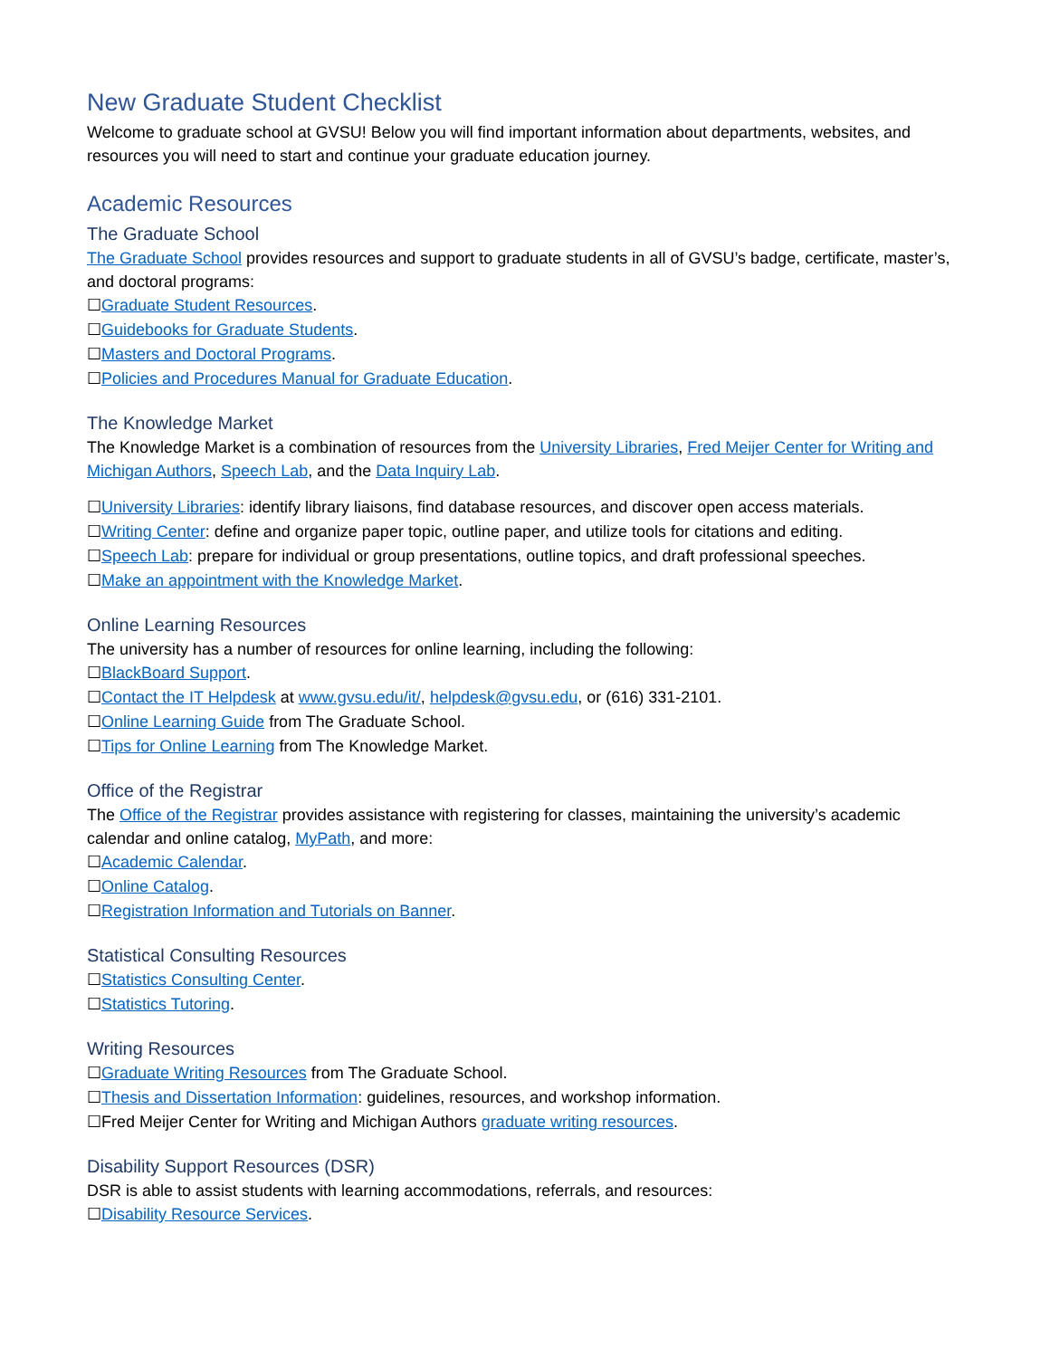New Graduate Student Checklist
Welcome to graduate school at GVSU! Below you will find important information about departments, websites, and resources you will need to start and continue your graduate education journey.
Academic Resources
The Graduate School
The Graduate School provides resources and support to graduate students in all of GVSU’s badge, certificate, master’s, and doctoral programs:
☐Graduate Student Resources.
☐Guidebooks for Graduate Students.
☐Masters and Doctoral Programs.
☐Policies and Procedures Manual for Graduate Education.
The Knowledge Market
The Knowledge Market is a combination of resources from the University Libraries, Fred Meijer Center for Writing and Michigan Authors, Speech Lab, and the Data Inquiry Lab.
☐University Libraries: identify library liaisons, find database resources, and discover open access materials.
☐Writing Center: define and organize paper topic, outline paper, and utilize tools for citations and editing.
☐Speech Lab: prepare for individual or group presentations, outline topics, and draft professional speeches.
☐Make an appointment with the Knowledge Market.
Online Learning Resources
The university has a number of resources for online learning, including the following:
☐BlackBoard Support.
☐Contact the IT Helpdesk at www.gvsu.edu/it/, helpdesk@gvsu.edu, or (616) 331-2101.
☐Online Learning Guide from The Graduate School.
☐Tips for Online Learning from The Knowledge Market.
Office of the Registrar
The Office of the Registrar provides assistance with registering for classes, maintaining the university’s academic calendar and online catalog, MyPath, and more:
☐Academic Calendar.
☐Online Catalog.
☐Registration Information and Tutorials on Banner.
Statistical Consulting Resources
☐Statistics Consulting Center.
☐Statistics Tutoring.
Writing Resources
☐Graduate Writing Resources from The Graduate School.
☐Thesis and Dissertation Information: guidelines, resources, and workshop information.
☐Fred Meijer Center for Writing and Michigan Authors graduate writing resources.
Disability Support Resources (DSR)
DSR is able to assist students with learning accommodations, referrals, and resources:
☐Disability Resource Services.